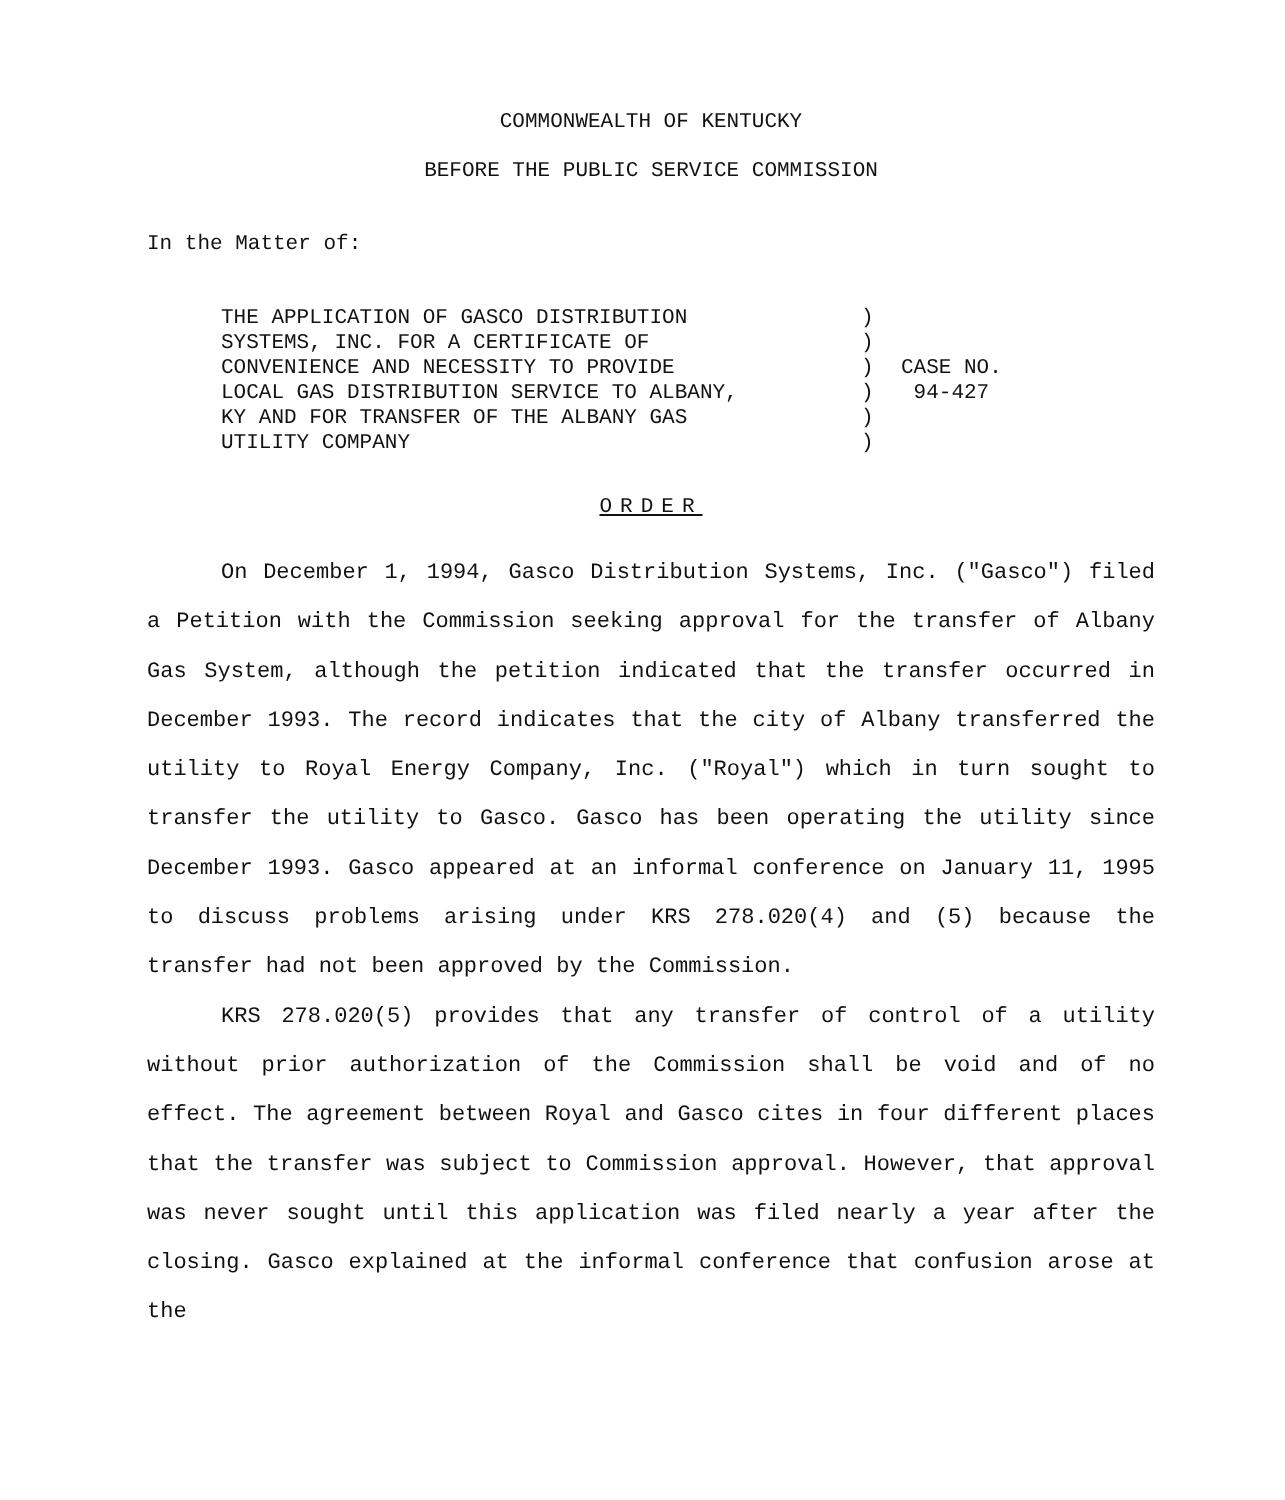COMMONWEALTH OF KENTUCKY
BEFORE THE PUBLIC SERVICE COMMISSION
In the Matter of:
| THE APPLICATION OF GASCO DISTRIBUTION SYSTEMS, INC. FOR A CERTIFICATE OF CONVENIENCE AND NECESSITY TO PROVIDE LOCAL GAS DISTRIBUTION SERVICE TO ALBANY, KY AND FOR TRANSFER OF THE ALBANY GAS UTILITY COMPANY | ) ) ) ) ) ) | CASE NO. 94-427 |
ORDER
On December 1, 1994, Gasco Distribution Systems, Inc. ("Gasco") filed a Petition with the Commission seeking approval for the transfer of Albany Gas System, although the petition indicated that the transfer occurred in December 1993. The record indicates that the city of Albany transferred the utility to Royal Energy Company, Inc. ("Royal") which in turn sought to transfer the utility to Gasco. Gasco has been operating the utility since December 1993. Gasco appeared at an informal conference on January 11, 1995 to discuss problems arising under KRS 278.020(4) and (5) because the transfer had not been approved by the Commission.
KRS 278.020(5) provides that any transfer of control of a utility without prior authorization of the Commission shall be void and of no effect. The agreement between Royal and Gasco cites in four different places that the transfer was subject to Commission approval. However, that approval was never sought until this application was filed nearly a year after the closing. Gasco explained at the informal conference that confusion arose at the